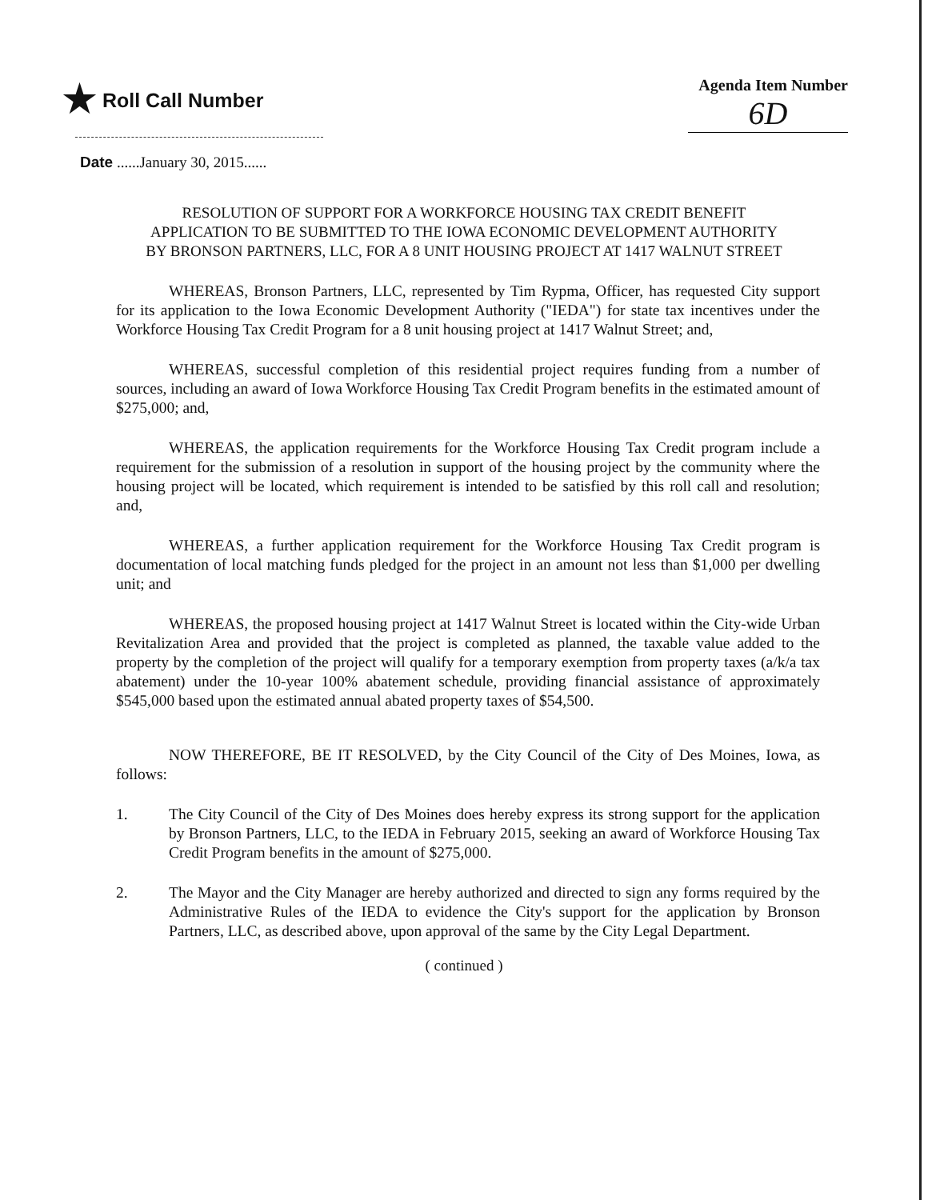★ Roll Call Number
Agenda Item Number
6D
Date ......January 30, 2015......
RESOLUTION OF SUPPORT FOR A WORKFORCE HOUSING TAX CREDIT BENEFIT APPLICATION TO BE SUBMITTED TO THE IOWA ECONOMIC DEVELOPMENT AUTHORITY BY BRONSON PARTNERS, LLC, FOR A 8 UNIT HOUSING PROJECT AT 1417 WALNUT STREET
WHEREAS, Bronson Partners, LLC, represented by Tim Rypma, Officer, has requested City support for its application to the Iowa Economic Development Authority ("IEDA") for state tax incentives under the Workforce Housing Tax Credit Program for a 8 unit housing project at 1417 Walnut Street; and,
WHEREAS, successful completion of this residential project requires funding from a number of sources, including an award of Iowa Workforce Housing Tax Credit Program benefits in the estimated amount of $275,000; and,
WHEREAS, the application requirements for the Workforce Housing Tax Credit program include a requirement for the submission of a resolution in support of the housing project by the community where the housing project will be located, which requirement is intended to be satisfied by this roll call and resolution; and,
WHEREAS, a further application requirement for the Workforce Housing Tax Credit program is documentation of local matching funds pledged for the project in an amount not less than $1,000 per dwelling unit; and
WHEREAS, the proposed housing project at 1417 Walnut Street is located within the City-wide Urban Revitalization Area and provided that the project is completed as planned, the taxable value added to the property by the completion of the project will qualify for a temporary exemption from property taxes (a/k/a tax abatement) under the 10-year 100% abatement schedule, providing financial assistance of approximately $545,000 based upon the estimated annual abated property taxes of $54,500.
NOW THEREFORE, BE IT RESOLVED, by the City Council of the City of Des Moines, Iowa, as follows:
1. The City Council of the City of Des Moines does hereby express its strong support for the application by Bronson Partners, LLC, to the IEDA in February 2015, seeking an award of Workforce Housing Tax Credit Program benefits in the amount of $275,000.
2. The Mayor and the City Manager are hereby authorized and directed to sign any forms required by the Administrative Rules of the IEDA to evidence the City's support for the application by Bronson Partners, LLC, as described above, upon approval of the same by the City Legal Department.
( continued )